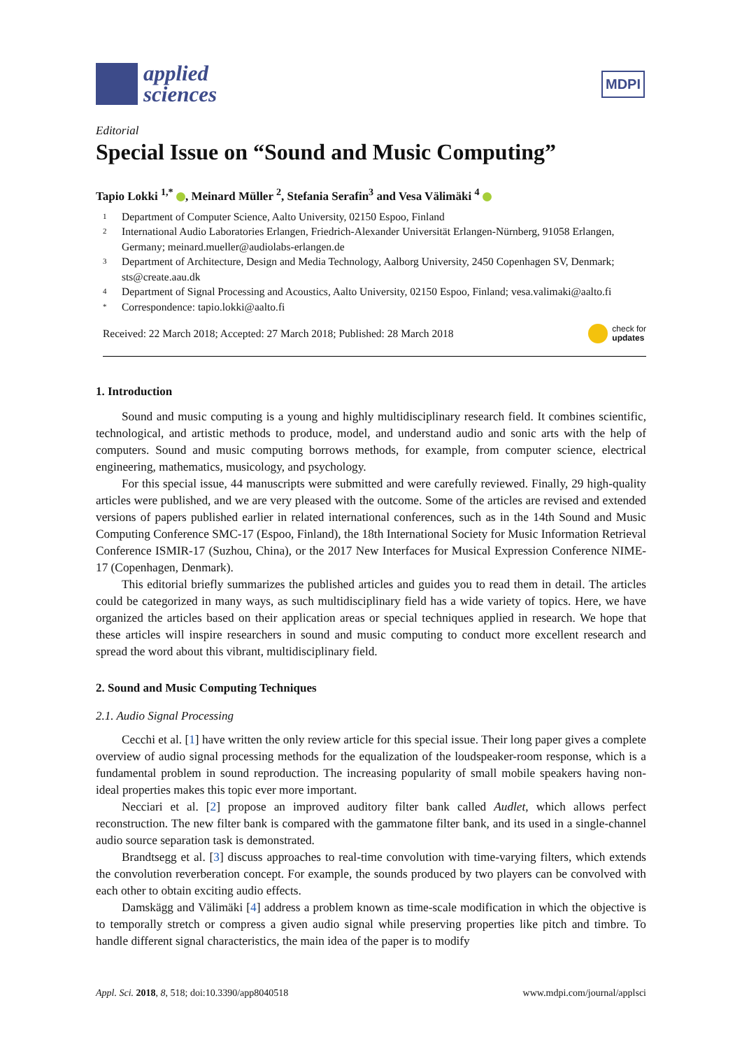applied
sciences
MDPI
Editorial
Special Issue on “Sound and Music Computing”
Tapio Lokki <sup>1,*</sup> , Meinard Müller <sup>2</sup>, Stefania Serafin<sup>3</sup> and Vesa Välimäki <sup>4</sup>
1 Department of Computer Science, Aalto University, 02150 Espoo, Finland
2 International Audio Laboratories Erlangen, Friedrich-Alexander Universität Erlangen-Nürnberg, 91058 Erlangen, Germany; meinard.mueller@audiolabs-erlangen.de
3 Department of Architecture, Design and Media Technology, Aalborg University, 2450 Copenhagen SV, Denmark; sts@create.aau.dk
4 Department of Signal Processing and Acoustics, Aalto University, 02150 Espoo, Finland; vesa.valimaki@aalto.fi
* Correspondence: tapio.lokki@aalto.fi
Received: 22 March 2018; Accepted: 27 March 2018; Published: 28 March 2018 check for
updates
1. Introduction
Sound and music computing is a young and highly multidisciplinary research field. It combines scientific, technological, and artistic methods to produce, model, and understand audio and sonic arts with the help of computers. Sound and music computing borrows methods, for example, from computer science, electrical engineering, mathematics, musicology, and psychology.
For this special issue, 44 manuscripts were submitted and were carefully reviewed. Finally, 29 high-quality articles were published, and we are very pleased with the outcome. Some of the articles are revised and extended versions of papers published earlier in related international conferences, such as in the 14th Sound and Music Computing Conference SMC-17 (Espoo, Finland), the 18th International Society for Music Information Retrieval Conference ISMIR-17 (Suzhou, China), or the 2017 New Interfaces for Musical Expression Conference NIME-17 (Copenhagen, Denmark).
This editorial briefly summarizes the published articles and guides you to read them in detail. The articles could be categorized in many ways, as such multidisciplinary field has a wide variety of topics. Here, we have organized the articles based on their application areas or special techniques applied in research. We hope that these articles will inspire researchers in sound and music computing to conduct more excellent research and spread the word about this vibrant, multidisciplinary field.
2. Sound and Music Computing Techniques
2.1. Audio Signal Processing
Cecchi et al. [1] have written the only review article for this special issue. Their long paper gives a complete overview of audio signal processing methods for the equalization of the loudspeaker-room response, which is a fundamental problem in sound reproduction. The increasing popularity of small mobile speakers having non-ideal properties makes this topic ever more important.
Necciari et al. [2] propose an improved auditory filter bank called Audlet, which allows perfect reconstruction. The new filter bank is compared with the gammatone filter bank, and its used in a single-channel audio source separation task is demonstrated.
Brandtsegg et al. [3] discuss approaches to real-time convolution with time-varying filters, which extends the convolution reverberation concept. For example, the sounds produced by two players can be convolved with each other to obtain exciting audio effects.
Damskägg and Välimäki [4] address a problem known as time-scale modification in which the objective is to temporally stretch or compress a given audio signal while preserving properties like pitch and timbre. To handle different signal characteristics, the main idea of the paper is to modify
Appl. Sci. 2018, 8, 518; doi:10.3390/app8040518 www.mdpi.com/journal/applsci